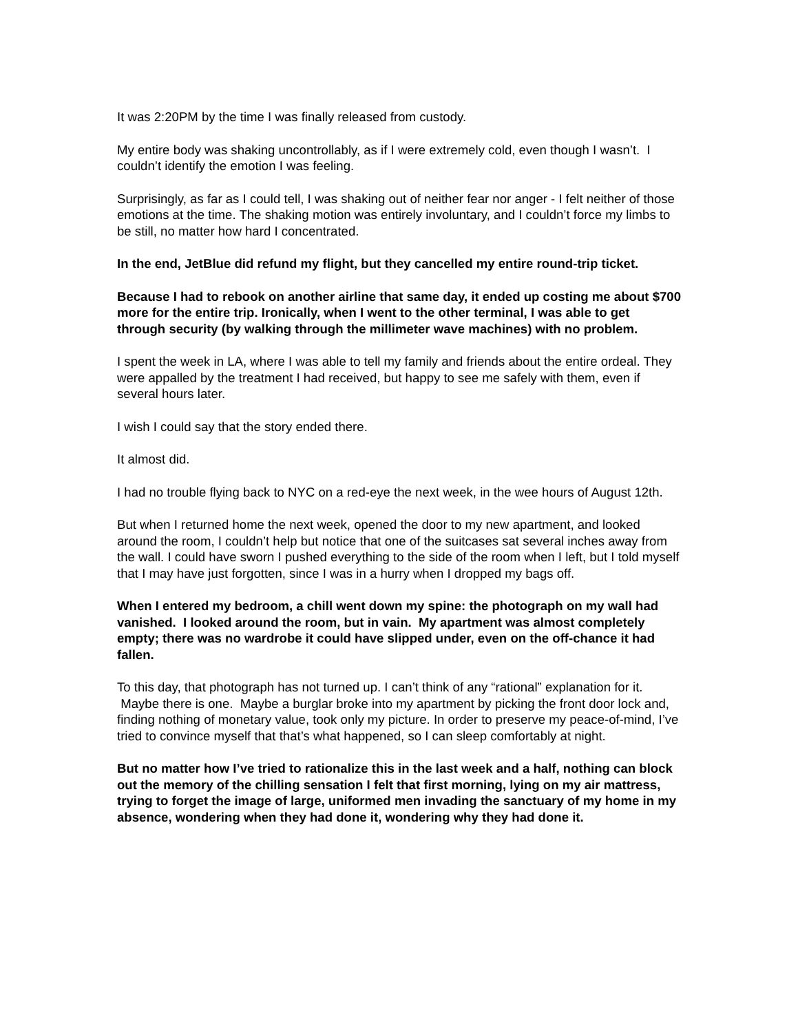It was 2:20PM by the time I was finally released from custody.
My entire body was shaking uncontrollably, as if I were extremely cold, even though I wasn’t. I couldn’t identify the emotion I was feeling.
Surprisingly, as far as I could tell, I was shaking out of neither fear nor anger - I felt neither of those emotions at the time. The shaking motion was entirely involuntary, and I couldn’t force my limbs to be still, no matter how hard I concentrated.
In the end, JetBlue did refund my flight, but they cancelled my entire round-trip ticket.
Because I had to rebook on another airline that same day, it ended up costing me about $700 more for the entire trip. Ironically, when I went to the other terminal, I was able to get through security (by walking through the millimeter wave machines) with no problem.
I spent the week in LA, where I was able to tell my family and friends about the entire ordeal. They were appalled by the treatment I had received, but happy to see me safely with them, even if several hours later.
I wish I could say that the story ended there.
It almost did.
I had no trouble flying back to NYC on a red-eye the next week, in the wee hours of August 12th.
But when I returned home the next week, opened the door to my new apartment, and looked around the room, I couldn’t help but notice that one of the suitcases sat several inches away from the wall. I could have sworn I pushed everything to the side of the room when I left, but I told myself that I may have just forgotten, since I was in a hurry when I dropped my bags off.
When I entered my bedroom, a chill went down my spine: the photograph on my wall had vanished. I looked around the room, but in vain. My apartment was almost completely empty; there was no wardrobe it could have slipped under, even on the off-chance it had fallen.
To this day, that photograph has not turned up. I can’t think of any “rational” explanation for it. Maybe there is one. Maybe a burglar broke into my apartment by picking the front door lock and, finding nothing of monetary value, took only my picture. In order to preserve my peace-of-mind, I’ve tried to convince myself that that’s what happened, so I can sleep comfortably at night.
But no matter how I’ve tried to rationalize this in the last week and a half, nothing can block out the memory of the chilling sensation I felt that first morning, lying on my air mattress, trying to forget the image of large, uniformed men invading the sanctuary of my home in my absence, wondering when they had done it, wondering why they had done it.